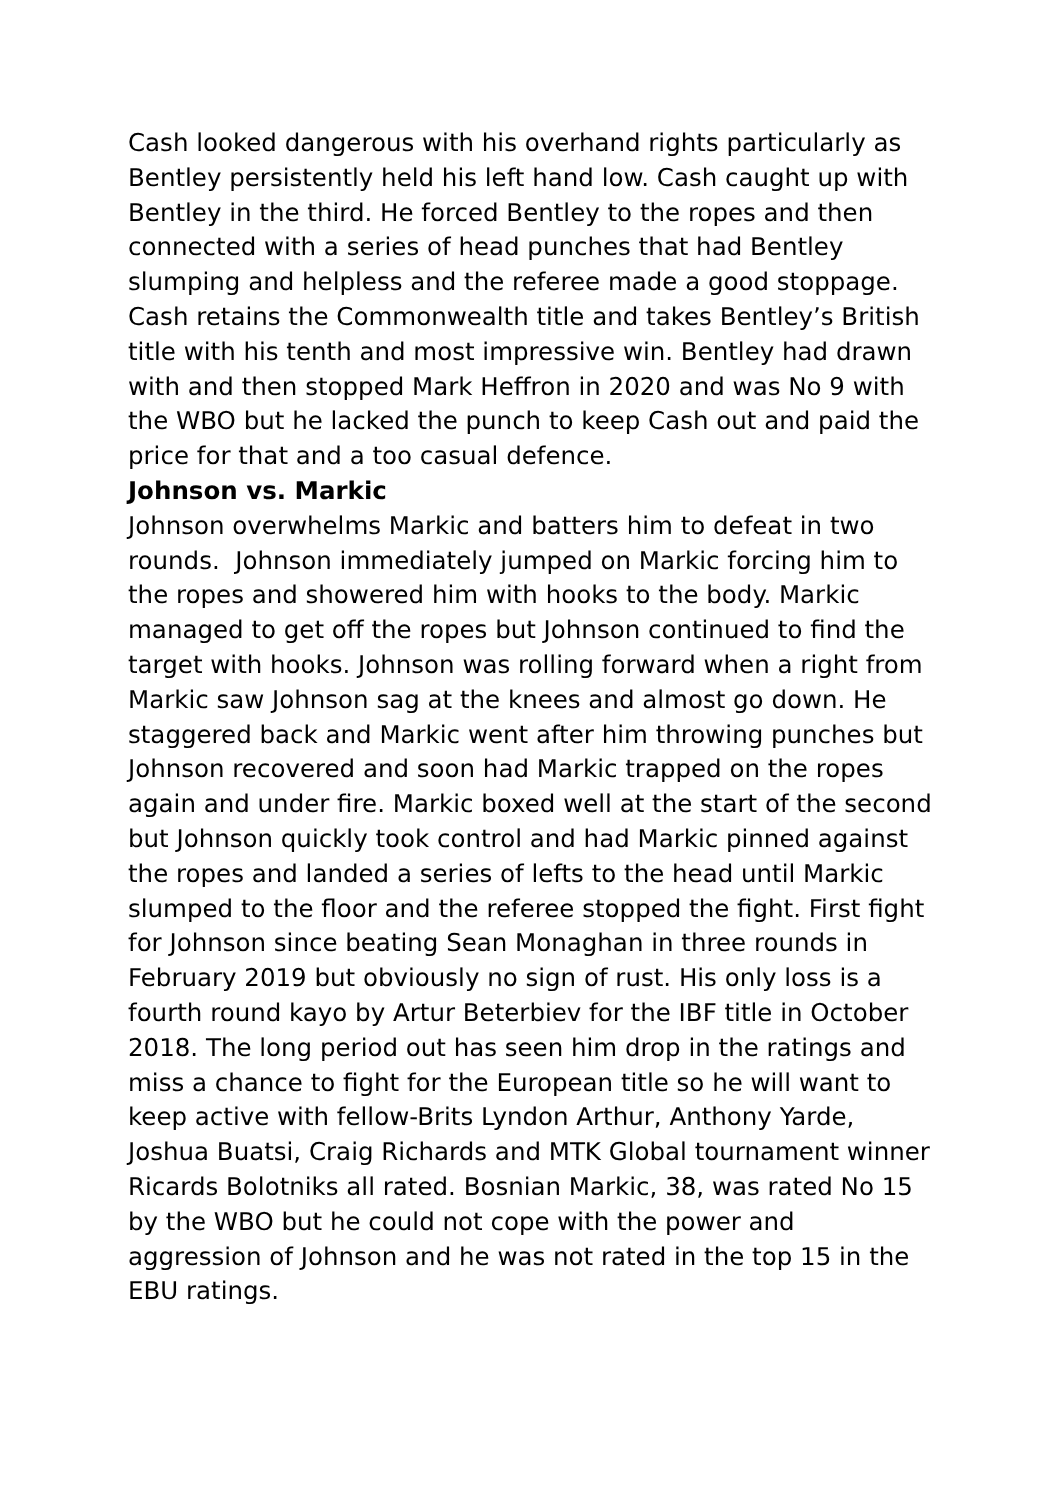Cash looked dangerous with his overhand rights particularly as Bentley persistently held his left hand low. Cash caught up with Bentley in the third. He forced Bentley to the ropes and then connected with a series of head punches that had Bentley slumping and helpless and the referee made a good stoppage. Cash retains the Commonwealth title and takes Bentley’s British title with his tenth and most impressive win. Bentley had drawn with and then stopped Mark Heffron in 2020 and was No 9 with the WBO but he lacked the punch to keep Cash out and paid the price for that and a too casual defence.
Johnson vs. Markic
Johnson overwhelms Markic and batters him to defeat in two rounds. Johnson immediately jumped on Markic forcing him to the ropes and showered him with hooks to the body. Markic managed to get off the ropes but Johnson continued to find the target with hooks. Johnson was rolling forward when a right from Markic saw Johnson sag at the knees and almost go down. He staggered back and Markic went after him throwing punches but Johnson recovered and soon had Markic trapped on the ropes again and under fire. Markic boxed well at the start of the second but Johnson quickly took control and had Markic pinned against the ropes and landed a series of lefts to the head until Markic slumped to the floor and the referee stopped the fight. First fight for Johnson since beating Sean Monaghan in three rounds in February 2019 but obviously no sign of rust. His only loss is a fourth round kayo by Artur Beterbiev for the IBF title in October 2018. The long period out has seen him drop in the ratings and miss a chance to fight for the European title so he will want to keep active with fellow-Brits Lyndon Arthur, Anthony Yarde, Joshua Buatsi, Craig Richards and MTK Global tournament winner Ricards Bolotniks all rated. Bosnian Markic, 38, was rated No 15 by the WBO but he could not cope with the power and aggression of Johnson and he was not rated in the top 15 in the EBU ratings.